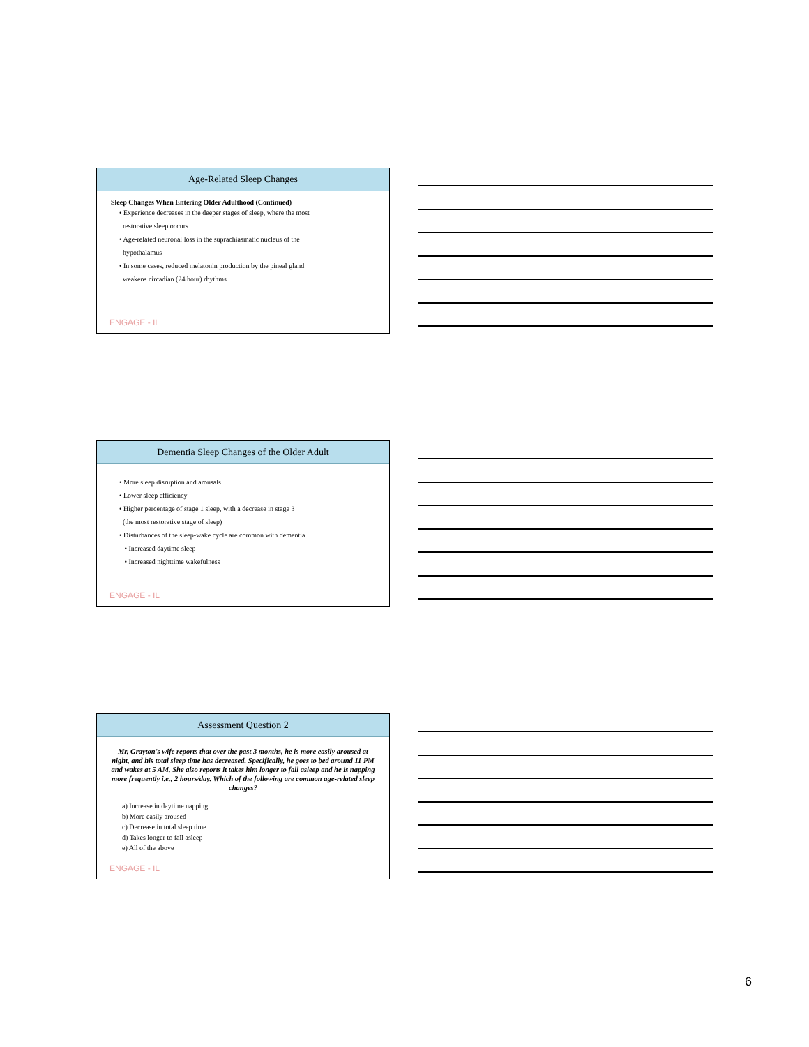Age-Related Sleep Changes
Sleep Changes When Entering Older Adulthood (Continued)
• Experience decreases in the deeper stages of sleep, where the most
restorative sleep occurs
• Age-related neuronal loss in the suprachiasmatic nucleus of the
hypothalamus
• In some cases, reduced melatonin production by the pineal gland
weakens circadian (24 hour) rhythms
ENGAGE - IL
Dementia Sleep Changes of the Older Adult
• More sleep disruption and arousals
• Lower sleep efficiency
• Higher percentage of stage 1 sleep, with a decrease in stage 3
(the most restorative stage of sleep)
• Disturbances of the sleep-wake cycle are common with dementia
• Increased daytime sleep
• Increased nighttime wakefulness
ENGAGE - IL
Assessment Question 2
Mr. Grayton's wife reports that over the past 3 months, he is more easily aroused at night, and his total sleep time has decreased. Specifically, he goes to bed around 11 PM and wakes at 5 AM. She also reports it takes him longer to fall asleep and he is napping more frequently i.e., 2 hours/day. Which of the following are common age-related sleep changes?
a) Increase in daytime napping
b) More easily aroused
c) Decrease in total sleep time
d) Takes longer to fall asleep
e) All of the above
ENGAGE - IL
6